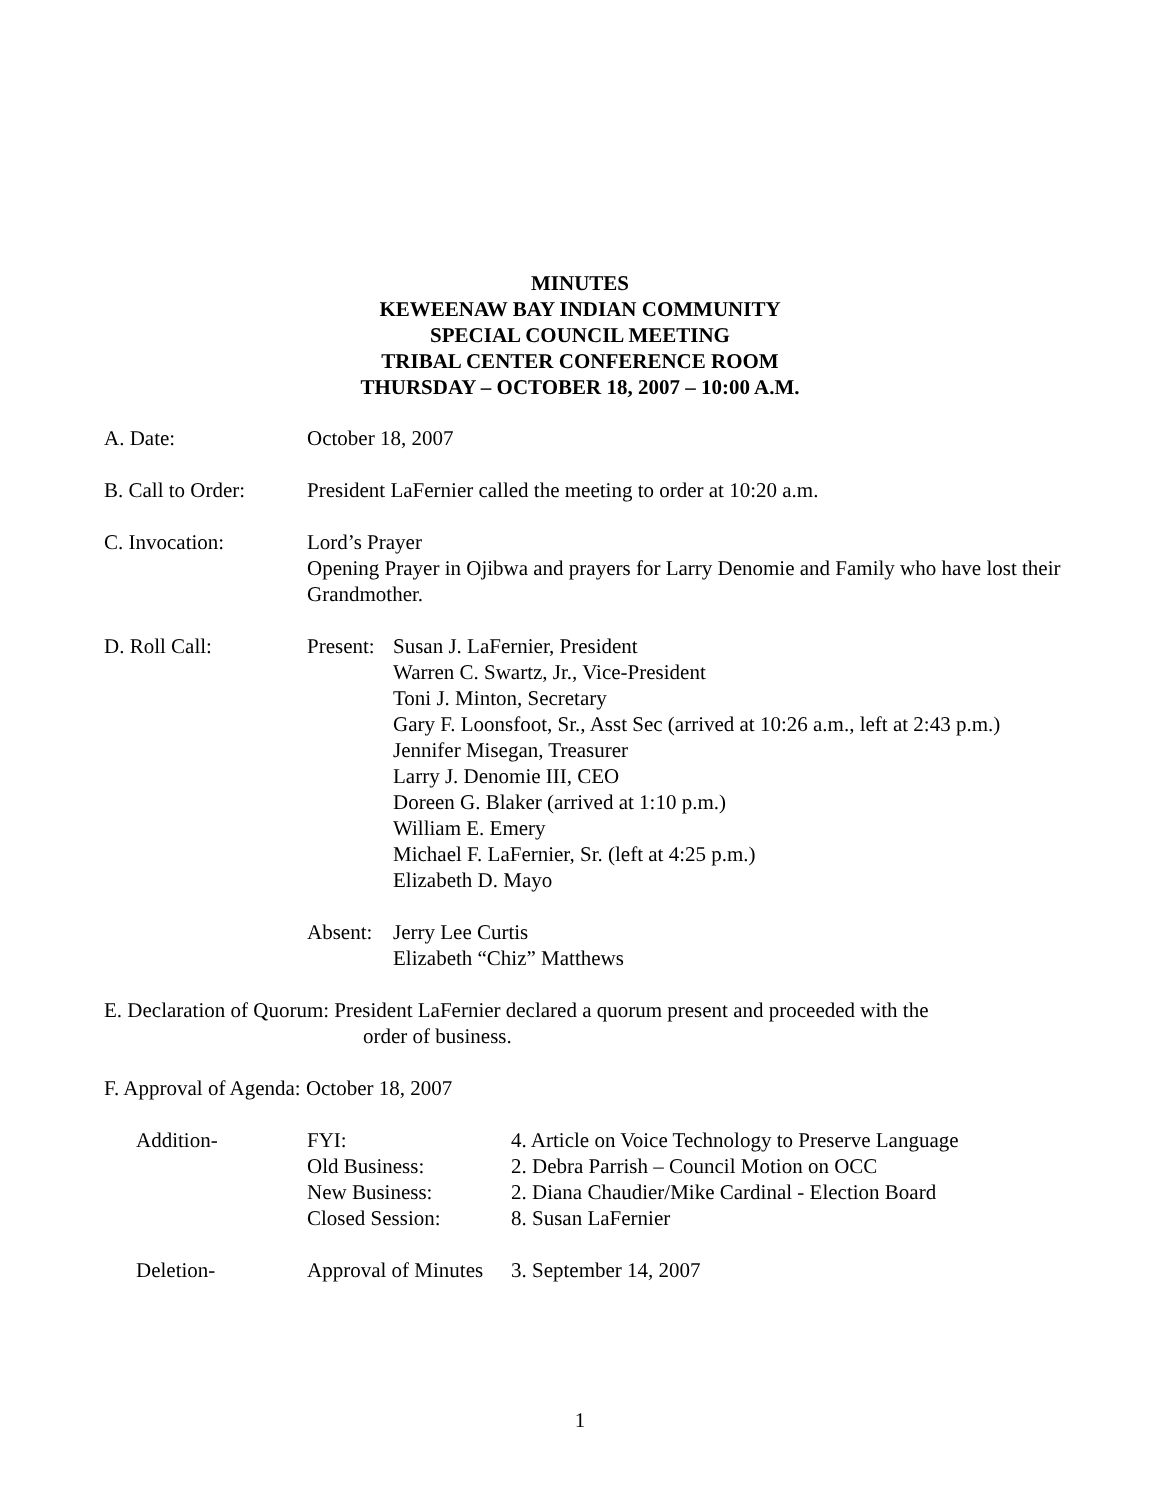MINUTES
KEWEENAW BAY INDIAN COMMUNITY
SPECIAL COUNCIL MEETING
TRIBAL CENTER CONFERENCE ROOM
THURSDAY – OCTOBER 18, 2007 – 10:00 A.M.
A. Date: October 18, 2007
B. Call to Order:
President LaFernier called the meeting to order at 10:20 a.m.
C. Invocation: Lord’s Prayer
Opening Prayer in Ojibwa and prayers for Larry Denomie and Family who have lost their Grandmother.
D. Roll Call: Present:
Susan J. LaFernier, President
Warren C. Swartz, Jr., Vice-President
Toni J. Minton, Secretary
Gary F. Loonsfoot, Sr., Asst Sec (arrived at 10:26 a.m., left at 2:43 p.m.)
Jennifer Misegan, Treasurer
Larry J. Denomie III, CEO
Doreen G. Blaker (arrived at 1:10 p.m.)
William E. Emery
Michael F. LaFernier, Sr. (left at 4:25 p.m.)
Elizabeth D. Mayo
Absent:
Jerry Lee Curtis
Elizabeth “Chiz” Matthews
E. Declaration of Quorum: President LaFernier declared a quorum present and proceeded with the
order of business.
F. Approval of Agenda: October 18, 2007
Addition- FYI:
Old Business:
New Business:
Closed Session:
4. Article on Voice Technology to Preserve Language
2. Debra Parrish – Council Motion on OCC
2. Diana Chaudier/Mike Cardinal - Election Board
8. Susan LaFernier
Deletion- Approval of Minutes
3. September 14, 2007
1